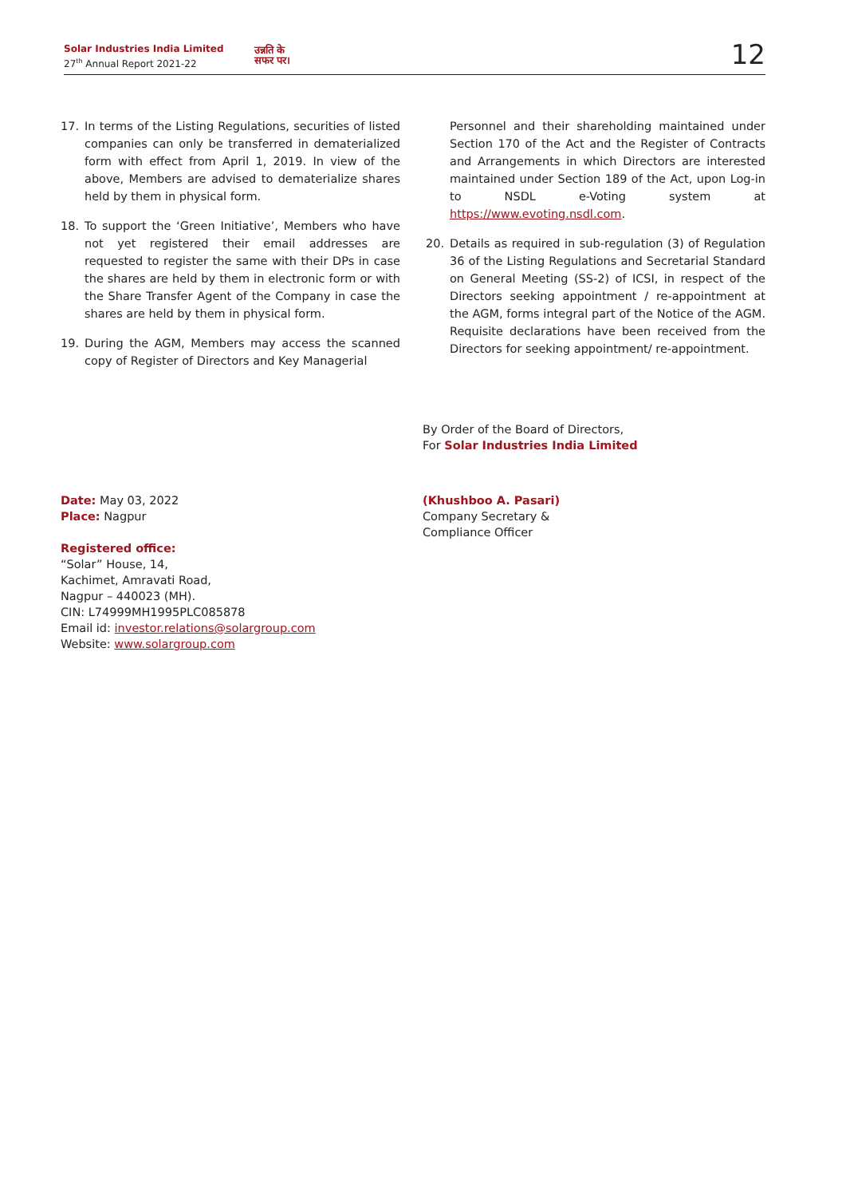Solar Industries India Limited
27<sup>th</sup> Annual Report 2021-22
उन्नति के
सफर पर।
12
17. In terms of the Listing Regulations, securities of listed companies can only be transferred in dematerialized form with effect from April 1, 2019. In view of the above, Members are advised to dematerialize shares held by them in physical form.
18. To support the ‘Green Initiative’, Members who have not yet registered their email addresses are requested to register the same with their DPs in case the shares are held by them in electronic form or with the Share Transfer Agent of the Company in case the shares are held by them in physical form.
19. During the AGM, Members may access the scanned copy of Register of Directors and Key Managerial
Personnel and their shareholding maintained under Section 170 of the Act and the Register of Contracts and Arrangements in which Directors are interested maintained under Section 189 of the Act, upon Log-in to NSDL e-Voting system at https://www.evoting.nsdl.com.
20. Details as required in sub-regulation (3) of Regulation 36 of the Listing Regulations and Secretarial Standard on General Meeting (SS-2) of ICSI, in respect of the Directors seeking appointment / re-appointment at the AGM, forms integral part of the Notice of the AGM. Requisite declarations have been received from the Directors for seeking appointment/ re-appointment.
By Order of the Board of Directors,
For Solar Industries India Limited
Date: May 03, 2022
Place: Nagpur
Registered office:
“Solar” House, 14,
Kachimet, Amravati Road,
Nagpur – 440023 (MH).
CIN: L74999MH1995PLC085878
Email id: investor.relations@solargroup.com
Website: www.solargroup.com
(Khushboo A. Pasari)
Company Secretary &
Compliance Officer